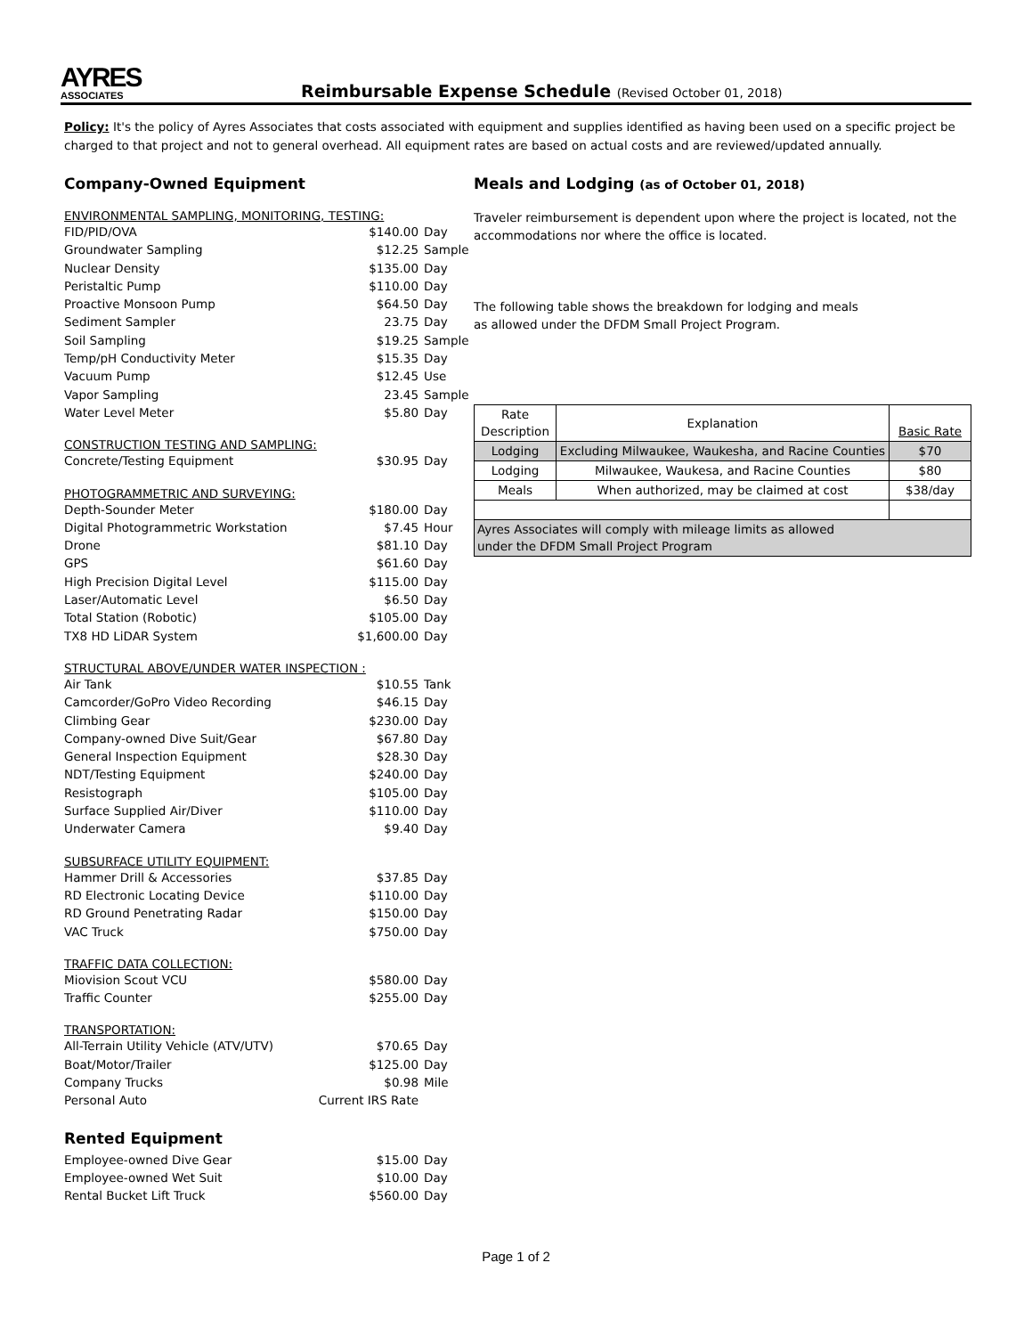AYRES
ASSOCIATES
Reimbursable Expense Schedule (Revised October 01, 2018)
Policy: It's the policy of Ayres Associates that costs associated with equipment and supplies identified as having been used on a specific project be charged to that project and not to general overhead. All equipment rates are based on actual costs and are reviewed/updated annually.
Company-Owned Equipment
ENVIRONMENTAL SAMPLING, MONITORING, TESTING:
FID/PID/OVA $140.00 Day
Groundwater Sampling $12.25 Sample
Nuclear Density $135.00 Day
Peristaltic Pump $110.00 Day
Proactive Monsoon Pump $64.50 Day
Sediment Sampler 23.75 Day
Soil Sampling $19.25 Sample
Temp/pH Conductivity Meter $15.35 Day
Vacuum Pump $12.45 Use
Vapor Sampling 23.45 Sample
Water Level Meter $5.80 Day
CONSTRUCTION TESTING AND SAMPLING:
Concrete/Testing Equipment $30.95 Day
PHOTOGRAMMETRIC AND SURVEYING:
Depth-Sounder Meter $180.00 Day
Digital Photogrammetric Workstation $7.45 Hour
Drone $81.10 Day
GPS $61.60 Day
High Precision Digital Level $115.00 Day
Laser/Automatic Level $6.50 Day
Total Station (Robotic) $105.00 Day
TX8 HD LiDAR System $1,600.00 Day
STRUCTURAL ABOVE/UNDER WATER INSPECTION :
Air Tank $10.55 Tank
Camcorder/GoPro Video Recording $46.15 Day
Climbing Gear $230.00 Day
Company-owned Dive Suit/Gear $67.80 Day
General Inspection Equipment $28.30 Day
NDT/Testing Equipment $240.00 Day
Resistograph $105.00 Day
Surface Supplied Air/Diver $110.00 Day
Underwater Camera $9.40 Day
SUBSURFACE UTILITY EQUIPMENT:
Hammer Drill & Accessories $37.85 Day
RD Electronic Locating Device $110.00 Day
RD Ground Penetrating Radar $150.00 Day
VAC Truck $750.00 Day
TRAFFIC DATA COLLECTION:
Miovision Scout VCU $580.00 Day
Traffic Counter $255.00 Day
TRANSPORTATION:
All-Terrain Utility Vehicle (ATV/UTV) $70.65 Day
Boat/Motor/Trailer $125.00 Day
Company Trucks $0.98 Mile
Personal Auto Current IRS Rate
Rented Equipment
Employee-owned Dive Gear $15.00 Day
Employee-owned Wet Suit $10.00 Day
Rental Bucket Lift Truck $560.00 Day
Meals and Lodging (as of October 01, 2018)
Traveler reimbursement is dependent upon where the project is located, not the accommodations nor where the office is located.
The following table shows the breakdown for lodging and meals
as allowed under the DFDM Small Project Program.
| Rate Description | Explanation | Basic Rate |
| Lodging | Excluding Milwaukee, Waukesha, and Racine Counties | $70 |
| Lodging | Milwaukee, Waukesa, and Racine Counties | $80 |
| Meals | When authorized, may be claimed at cost | $38/day |
| Ayres Associates will comply with mileage limits as allowed under the DFDM Small Project Program | | |
Page 1 of 2